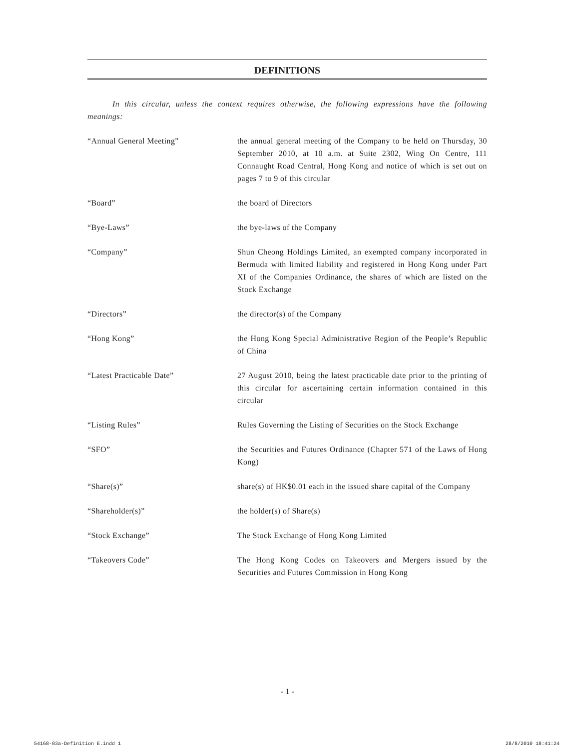DEFINITIONS
In this circular, unless the context requires otherwise, the following expressions have the following meanings:
“Annual General Meeting” the annual general meeting of the Company to be held on Thursday, 30 September 2010, at 10 a.m. at Suite 2302, Wing On Centre, 111 Connaught Road Central, Hong Kong and notice of which is set out on pages 7 to 9 of this circular
“Board” the board of Directors
“Bye-Laws” the bye-laws of the Company
“Company” Shun Cheong Holdings Limited, an exempted company incorporated in Bermuda with limited liability and registered in Hong Kong under Part XI of the Companies Ordinance, the shares of which are listed on the Stock Exchange
“Directors” the director(s) of the Company
“Hong Kong” the Hong Kong Special Administrative Region of the People’s Republic of China
“Latest Practicable Date” 27 August 2010, being the latest practicable date prior to the printing of this circular for ascertaining certain information contained in this circular
“Listing Rules” Rules Governing the Listing of Securities on the Stock Exchange
“SFO” the Securities and Futures Ordinance (Chapter 571 of the Laws of Hong Kong)
“Share(s)” share(s) of HK$0.01 each in the issued share capital of the Company
“Shareholder(s)” the holder(s) of Share(s)
“Stock Exchange” The Stock Exchange of Hong Kong Limited
“Takeovers Code” The Hong Kong Codes on Takeovers and Mergers issued by the Securities and Futures Commission in Hong Kong
- 1 -
54168-03a-Definition E.indd 1 28/8/2010 18:41:24